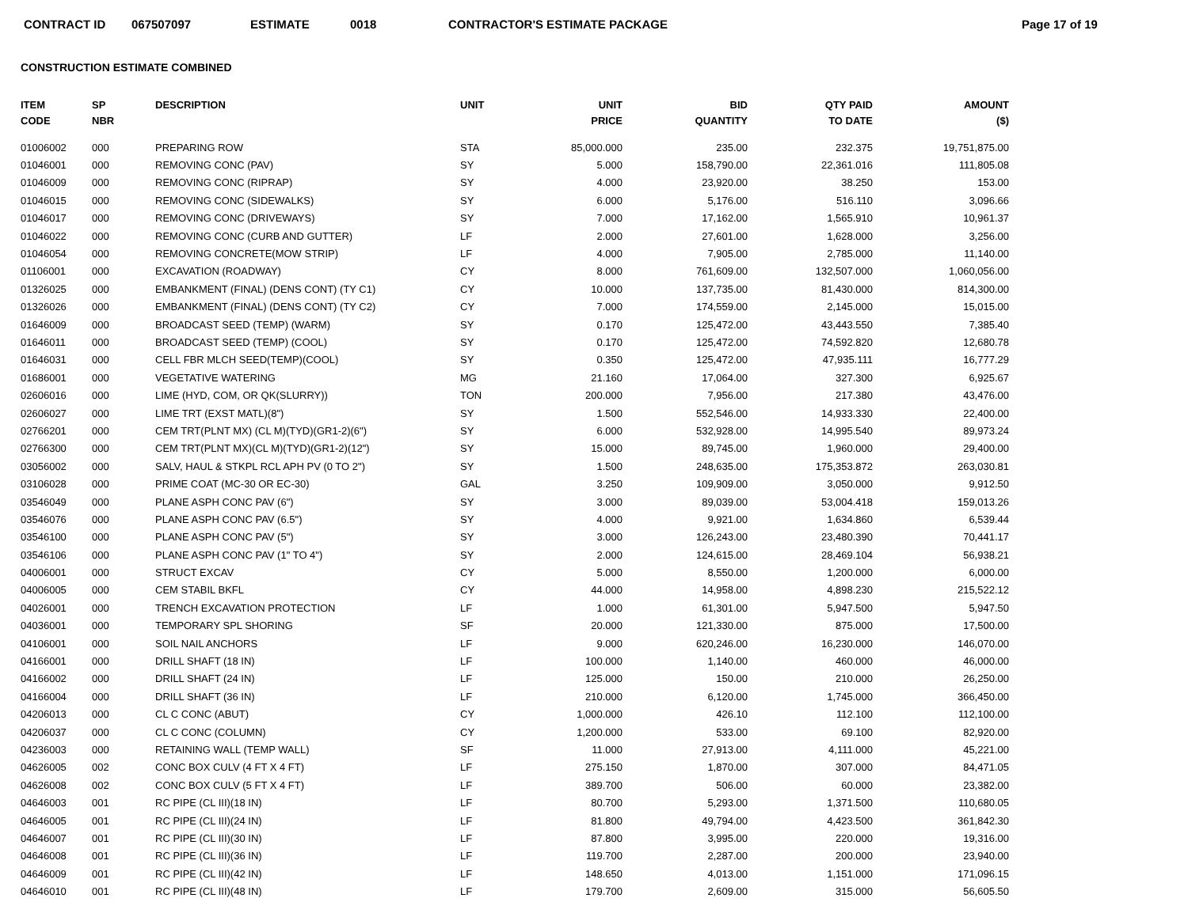CONTRACT ID 067507097 ESTIMATE 0018 CONTRACTOR'S ESTIMATE PACKAGE Page 17 of 19
CONSTRUCTION ESTIMATE COMBINED
| ITEM CODE | SP NBR | DESCRIPTION | UNIT | UNIT PRICE | BID QUANTITY | QTY PAID TO DATE | AMOUNT ($) |
| --- | --- | --- | --- | --- | --- | --- | --- |
| 01006002 | 000 | PREPARING ROW | STA | 85,000.000 | 235.00 | 232.375 | 19,751,875.00 |
| 01046001 | 000 | REMOVING CONC (PAV) | SY | 5.000 | 158,790.00 | 22,361.016 | 111,805.08 |
| 01046009 | 000 | REMOVING CONC (RIPRAP) | SY | 4.000 | 23,920.00 | 38.250 | 153.00 |
| 01046015 | 000 | REMOVING CONC (SIDEWALKS) | SY | 6.000 | 5,176.00 | 516.110 | 3,096.66 |
| 01046017 | 000 | REMOVING CONC (DRIVEWAYS) | SY | 7.000 | 17,162.00 | 1,565.910 | 10,961.37 |
| 01046022 | 000 | REMOVING CONC (CURB AND GUTTER) | LF | 2.000 | 27,601.00 | 1,628.000 | 3,256.00 |
| 01046054 | 000 | REMOVING CONCRETE(MOW STRIP) | LF | 4.000 | 7,905.00 | 2,785.000 | 11,140.00 |
| 01106001 | 000 | EXCAVATION (ROADWAY) | CY | 8.000 | 761,609.00 | 132,507.000 | 1,060,056.00 |
| 01326025 | 000 | EMBANKMENT (FINAL) (DENS CONT) (TY C1) | CY | 10.000 | 137,735.00 | 81,430.000 | 814,300.00 |
| 01326026 | 000 | EMBANKMENT (FINAL) (DENS CONT) (TY C2) | CY | 7.000 | 174,559.00 | 2,145.000 | 15,015.00 |
| 01646009 | 000 | BROADCAST SEED (TEMP) (WARM) | SY | 0.170 | 125,472.00 | 43,443.550 | 7,385.40 |
| 01646011 | 000 | BROADCAST SEED (TEMP) (COOL) | SY | 0.170 | 125,472.00 | 74,592.820 | 12,680.78 |
| 01646031 | 000 | CELL FBR MLCH SEED(TEMP)(COOL) | SY | 0.350 | 125,472.00 | 47,935.111 | 16,777.29 |
| 01686001 | 000 | VEGETATIVE WATERING | MG | 21.160 | 17,064.00 | 327.300 | 6,925.67 |
| 02606016 | 000 | LIME (HYD, COM, OR QK(SLURRY)) | TON | 200.000 | 7,956.00 | 217.380 | 43,476.00 |
| 02606027 | 000 | LIME TRT (EXST MATL)(8") | SY | 1.500 | 552,546.00 | 14,933.330 | 22,400.00 |
| 02766201 | 000 | CEM TRT(PLNT MX) (CL M)(TYD)(GR1-2)(6") | SY | 6.000 | 532,928.00 | 14,995.540 | 89,973.24 |
| 02766300 | 000 | CEM TRT(PLNT MX)(CL M)(TYD)(GR1-2)(12") | SY | 15.000 | 89,745.00 | 1,960.000 | 29,400.00 |
| 03056002 | 000 | SALV, HAUL & STKPL RCL APH PV (0 TO 2") | SY | 1.500 | 248,635.00 | 175,353.872 | 263,030.81 |
| 03106028 | 000 | PRIME COAT (MC-30 OR EC-30) | GAL | 3.250 | 109,909.00 | 3,050.000 | 9,912.50 |
| 03546049 | 000 | PLANE ASPH CONC PAV (6") | SY | 3.000 | 89,039.00 | 53,004.418 | 159,013.26 |
| 03546076 | 000 | PLANE ASPH CONC PAV (6.5") | SY | 4.000 | 9,921.00 | 1,634.860 | 6,539.44 |
| 03546100 | 000 | PLANE ASPH CONC PAV (5") | SY | 3.000 | 126,243.00 | 23,480.390 | 70,441.17 |
| 03546106 | 000 | PLANE ASPH CONC PAV (1" TO 4") | SY | 2.000 | 124,615.00 | 28,469.104 | 56,938.21 |
| 04006001 | 000 | STRUCT EXCAV | CY | 5.000 | 8,550.00 | 1,200.000 | 6,000.00 |
| 04006005 | 000 | CEM STABIL BKFL | CY | 44.000 | 14,958.00 | 4,898.230 | 215,522.12 |
| 04026001 | 000 | TRENCH EXCAVATION PROTECTION | LF | 1.000 | 61,301.00 | 5,947.500 | 5,947.50 |
| 04036001 | 000 | TEMPORARY SPL SHORING | SF | 20.000 | 121,330.00 | 875.000 | 17,500.00 |
| 04106001 | 000 | SOIL NAIL ANCHORS | LF | 9.000 | 620,246.00 | 16,230.000 | 146,070.00 |
| 04166001 | 000 | DRILL SHAFT (18 IN) | LF | 100.000 | 1,140.00 | 460.000 | 46,000.00 |
| 04166002 | 000 | DRILL SHAFT (24 IN) | LF | 125.000 | 150.00 | 210.000 | 26,250.00 |
| 04166004 | 000 | DRILL SHAFT (36 IN) | LF | 210.000 | 6,120.00 | 1,745.000 | 366,450.00 |
| 04206013 | 000 | CL C CONC (ABUT) | CY | 1,000.000 | 426.10 | 112.100 | 112,100.00 |
| 04206037 | 000 | CL C CONC (COLUMN) | CY | 1,200.000 | 533.00 | 69.100 | 82,920.00 |
| 04236003 | 000 | RETAINING WALL (TEMP WALL) | SF | 11.000 | 27,913.00 | 4,111.000 | 45,221.00 |
| 04626005 | 002 | CONC BOX CULV (4 FT X 4 FT) | LF | 275.150 | 1,870.00 | 307.000 | 84,471.05 |
| 04626008 | 002 | CONC BOX CULV (5 FT X 4 FT) | LF | 389.700 | 506.00 | 60.000 | 23,382.00 |
| 04646003 | 001 | RC PIPE (CL III)(18 IN) | LF | 80.700 | 5,293.00 | 1,371.500 | 110,680.05 |
| 04646005 | 001 | RC PIPE (CL III)(24 IN) | LF | 81.800 | 49,794.00 | 4,423.500 | 361,842.30 |
| 04646007 | 001 | RC PIPE (CL III)(30 IN) | LF | 87.800 | 3,995.00 | 220.000 | 19,316.00 |
| 04646008 | 001 | RC PIPE (CL III)(36 IN) | LF | 119.700 | 2,287.00 | 200.000 | 23,940.00 |
| 04646009 | 001 | RC PIPE (CL III)(42 IN) | LF | 148.650 | 4,013.00 | 1,151.000 | 171,096.15 |
| 04646010 | 001 | RC PIPE (CL III)(48 IN) | LF | 179.700 | 2,609.00 | 315.000 | 56,605.50 |